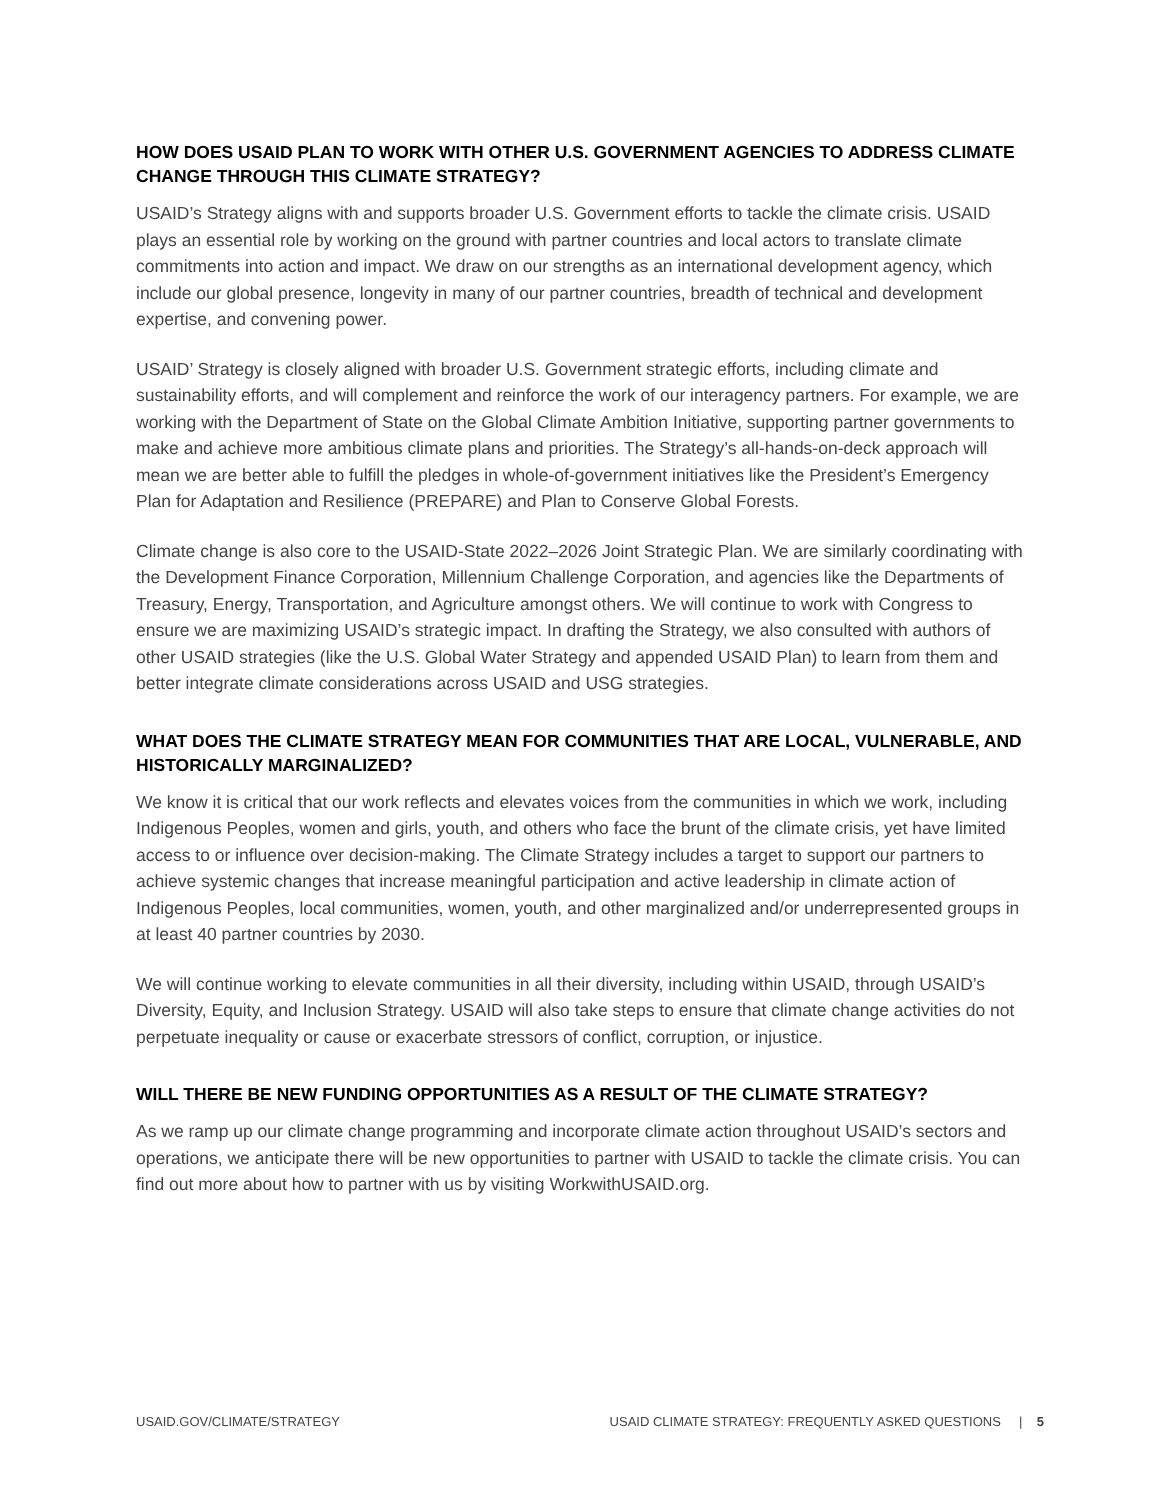HOW DOES USAID PLAN TO WORK WITH OTHER U.S. GOVERNMENT AGENCIES TO ADDRESS CLIMATE CHANGE THROUGH THIS CLIMATE STRATEGY?
USAID’s Strategy aligns with and supports broader U.S. Government efforts to tackle the climate crisis. USAID plays an essential role by working on the ground with partner countries and local actors to translate climate commitments into action and impact. We draw on our strengths as an international development agency, which include our global presence, longevity in many of our partner countries, breadth of technical and development expertise, and convening power.
USAID’ Strategy is closely aligned with broader U.S. Government strategic efforts, including climate and sustainability efforts, and will complement and reinforce the work of our interagency partners. For example, we are working with the Department of State on the Global Climate Ambition Initiative, supporting partner governments to make and achieve more ambitious climate plans and priorities. The Strategy’s all-hands-on-deck approach will mean we are better able to fulfill the pledges in whole-of-government initiatives like the President’s Emergency Plan for Adaptation and Resilience (PREPARE) and Plan to Conserve Global Forests.
Climate change is also core to the USAID-State 2022–2026 Joint Strategic Plan. We are similarly coordinating with the Development Finance Corporation, Millennium Challenge Corporation, and agencies like the Departments of Treasury, Energy, Transportation, and Agriculture amongst others. We will continue to work with Congress to ensure we are maximizing USAID’s strategic impact. In drafting the Strategy, we also consulted with authors of other USAID strategies (like the U.S. Global Water Strategy and appended USAID Plan) to learn from them and better integrate climate considerations across USAID and USG strategies.
WHAT DOES THE CLIMATE STRATEGY MEAN FOR COMMUNITIES THAT ARE LOCAL, VULNERABLE, AND HISTORICALLY MARGINALIZED?
We know it is critical that our work reflects and elevates voices from the communities in which we work, including Indigenous Peoples, women and girls, youth, and others who face the brunt of the climate crisis, yet have limited access to or influence over decision-making. The Climate Strategy includes a target to support our partners to achieve systemic changes that increase meaningful participation and active leadership in climate action of Indigenous Peoples, local communities, women, youth, and other marginalized and/or underrepresented groups in at least 40 partner countries by 2030.
We will continue working to elevate communities in all their diversity, including within USAID, through USAID’s Diversity, Equity, and Inclusion Strategy. USAID will also take steps to ensure that climate change activities do not perpetuate inequality or cause or exacerbate stressors of conflict, corruption, or injustice.
WILL THERE BE NEW FUNDING OPPORTUNITIES AS A RESULT OF THE CLIMATE STRATEGY?
As we ramp up our climate change programming and incorporate climate action throughout USAID’s sectors and operations, we anticipate there will be new opportunities to partner with USAID to tackle the climate crisis. You can find out more about how to partner with us by visiting WorkwithUSAID.org.
USAID.GOV/CLIMATE/STRATEGY USAID CLIMATE STRATEGY: FREQUENTLY ASKED QUESTIONS | 5